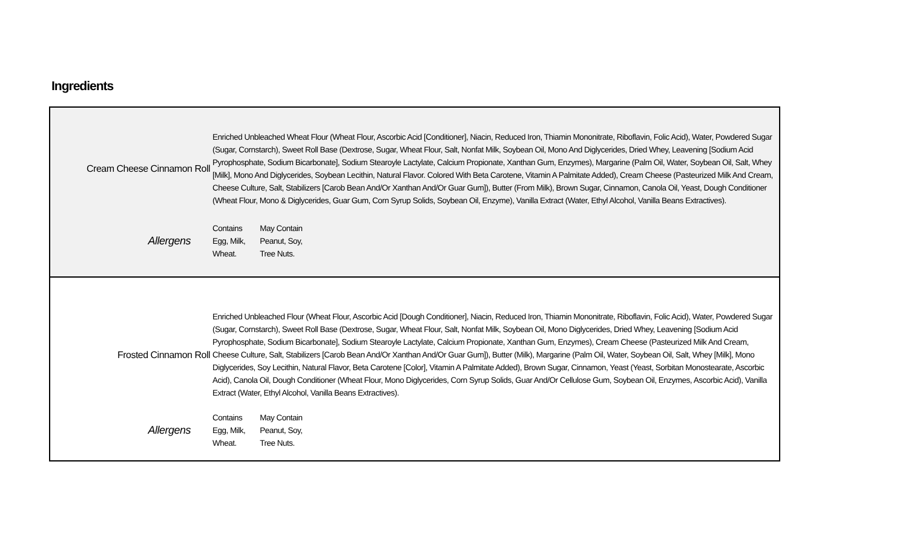Ingredients
| Cream Cheese Cinnamon Roll | Enriched Unbleached Wheat Flour (Wheat Flour, Ascorbic Acid [Conditioner], Niacin, Reduced Iron, Thiamin Mononitrate, Riboflavin, Folic Acid), Water, Powdered Sugar (Sugar, Cornstarch), Sweet Roll Base (Dextrose, Sugar, Wheat Flour, Salt, Nonfat Milk, Soybean Oil, Mono And Diglycerides, Dried Whey, Leavening [Sodium Acid Pyrophosphate, Sodium Bicarbonate], Sodium Stearoyle Lactylate, Calcium Propionate, Xanthan Gum, Enzymes), Margarine (Palm Oil, Water, Soybean Oil, Salt, Whey [Milk], Mono And Diglycerides, Soybean Lecithin, Natural Flavor. Colored With Beta Carotene, Vitamin A Palmitate Added), Cream Cheese (Pasteurized Milk And Cream, Cheese Culture, Salt, Stabilizers [Carob Bean And/Or Xanthan And/Or Guar Gum]), Butter (From Milk), Brown Sugar, Cinnamon, Canola Oil, Yeast, Dough Conditioner (Wheat Flour, Mono & Diglycerides, Guar Gum, Corn Syrup Solids, Soybean Oil, Enzyme), Vanilla Extract (Water, Ethyl Alcohol, Vanilla Beans Extractives). |
| Allergens | / Contains / May Contain / / Egg, Milk, / Peanut, Soy, / / Wheat. / Tree Nuts. / |
| Frosted Cinnamon Roll | Enriched Unbleached Flour (Wheat Flour, Ascorbic Acid [Dough Conditioner], Niacin, Reduced Iron, Thiamin Mononitrate, Riboflavin, Folic Acid), Water, Powdered Sugar (Sugar, Cornstarch), Sweet Roll Base (Dextrose, Sugar, Wheat Flour, Salt, Nonfat Milk, Soybean Oil, Mono Diglycerides, Dried Whey, Leavening [Sodium Acid Pyrophosphate, Sodium Bicarbonate], Sodium Stearoyle Lactylate, Calcium Propionate, Xanthan Gum, Enzymes), Cream Cheese (Pasteurized Milk And Cream, Cheese Culture, Salt, Stabilizers [Carob Bean And/Or Xanthan And/Or Guar Gum]), Butter (Milk), Margarine (Palm Oil, Water, Soybean Oil, Salt, Whey [Milk], Mono Diglycerides, Soy Lecithin, Natural Flavor, Beta Carotene [Color], Vitamin A Palmitate Added), Brown Sugar, Cinnamon, Yeast (Yeast, Sorbitan Monostearate, Ascorbic Acid), Canola Oil, Dough Conditioner (Wheat Flour, Mono Diglycerides, Corn Syrup Solids, Guar And/Or Cellulose Gum, Soybean Oil, Enzymes, Ascorbic Acid), Vanilla Extract (Water, Ethyl Alcohol, Vanilla Beans Extractives). |
| Allergens | / Contains / May Contain / / Egg, Milk, / Peanut, Soy, / / Wheat. / Tree Nuts. / |